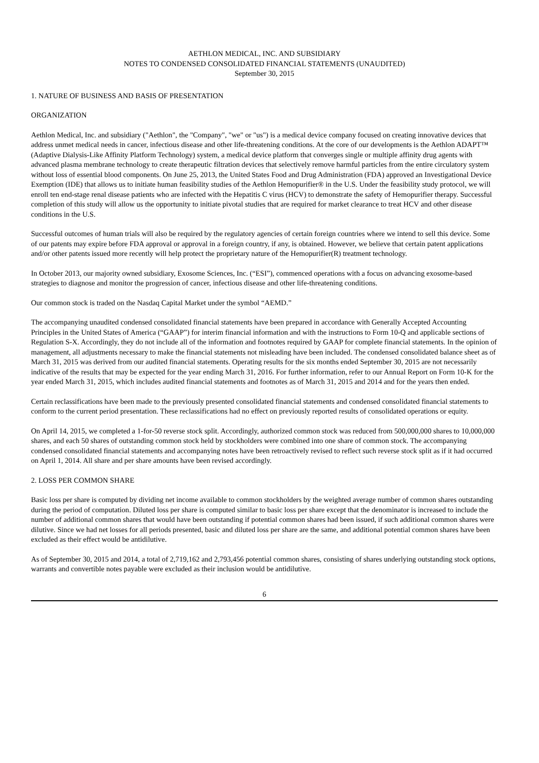AETHLON MEDICAL, INC. AND SUBSIDIARY
NOTES TO CONDENSED CONSOLIDATED FINANCIAL STATEMENTS (UNAUDITED)
September 30, 2015
1. NATURE OF BUSINESS AND BASIS OF PRESENTATION
ORGANIZATION
Aethlon Medical, Inc. and subsidiary ("Aethlon", the "Company", "we" or "us") is a medical device company focused on creating innovative devices that address unmet medical needs in cancer, infectious disease and other life-threatening conditions. At the core of our developments is the Aethlon ADAPT™ (Adaptive Dialysis-Like Affinity Platform Technology) system, a medical device platform that converges single or multiple affinity drug agents with advanced plasma membrane technology to create therapeutic filtration devices that selectively remove harmful particles from the entire circulatory system without loss of essential blood components. On June 25, 2013, the United States Food and Drug Administration (FDA) approved an Investigational Device Exemption (IDE) that allows us to initiate human feasibility studies of the Aethlon Hemopurifier® in the U.S. Under the feasibility study protocol, we will enroll ten end-stage renal disease patients who are infected with the Hepatitis C virus (HCV) to demonstrate the safety of Hemopurifier therapy. Successful completion of this study will allow us the opportunity to initiate pivotal studies that are required for market clearance to treat HCV and other disease conditions in the U.S.
Successful outcomes of human trials will also be required by the regulatory agencies of certain foreign countries where we intend to sell this device. Some of our patents may expire before FDA approval or approval in a foreign country, if any, is obtained. However, we believe that certain patent applications and/or other patents issued more recently will help protect the proprietary nature of the Hemopurifier(R) treatment technology.
In October 2013, our majority owned subsidiary, Exosome Sciences, Inc. (“ESI”), commenced operations with a focus on advancing exosome-based strategies to diagnose and monitor the progression of cancer, infectious disease and other life-threatening conditions.
Our common stock is traded on the Nasdaq Capital Market under the symbol “AEMD.”
The accompanying unaudited condensed consolidated financial statements have been prepared in accordance with Generally Accepted Accounting Principles in the United States of America (“GAAP”) for interim financial information and with the instructions to Form 10-Q and applicable sections of Regulation S-X. Accordingly, they do not include all of the information and footnotes required by GAAP for complete financial statements. In the opinion of management, all adjustments necessary to make the financial statements not misleading have been included. The condensed consolidated balance sheet as of March 31, 2015 was derived from our audited financial statements. Operating results for the six months ended September 30, 2015 are not necessarily indicative of the results that may be expected for the year ending March 31, 2016. For further information, refer to our Annual Report on Form 10-K for the year ended March 31, 2015, which includes audited financial statements and footnotes as of March 31, 2015 and 2014 and for the years then ended.
Certain reclassifications have been made to the previously presented consolidated financial statements and condensed consolidated financial statements to conform to the current period presentation. These reclassifications had no effect on previously reported results of consolidated operations or equity.
On April 14, 2015, we completed a 1-for-50 reverse stock split. Accordingly, authorized common stock was reduced from 500,000,000 shares to 10,000,000 shares, and each 50 shares of outstanding common stock held by stockholders were combined into one share of common stock. The accompanying condensed consolidated financial statements and accompanying notes have been retroactively revised to reflect such reverse stock split as if it had occurred on April 1, 2014. All share and per share amounts have been revised accordingly.
2. LOSS PER COMMON SHARE
Basic loss per share is computed by dividing net income available to common stockholders by the weighted average number of common shares outstanding during the period of computation. Diluted loss per share is computed similar to basic loss per share except that the denominator is increased to include the number of additional common shares that would have been outstanding if potential common shares had been issued, if such additional common shares were dilutive. Since we had net losses for all periods presented, basic and diluted loss per share are the same, and additional potential common shares have been excluded as their effect would be antidilutive.
As of September 30, 2015 and 2014, a total of 2,719,162 and 2,793,456 potential common shares, consisting of shares underlying outstanding stock options, warrants and convertible notes payable were excluded as their inclusion would be antidilutive.
6